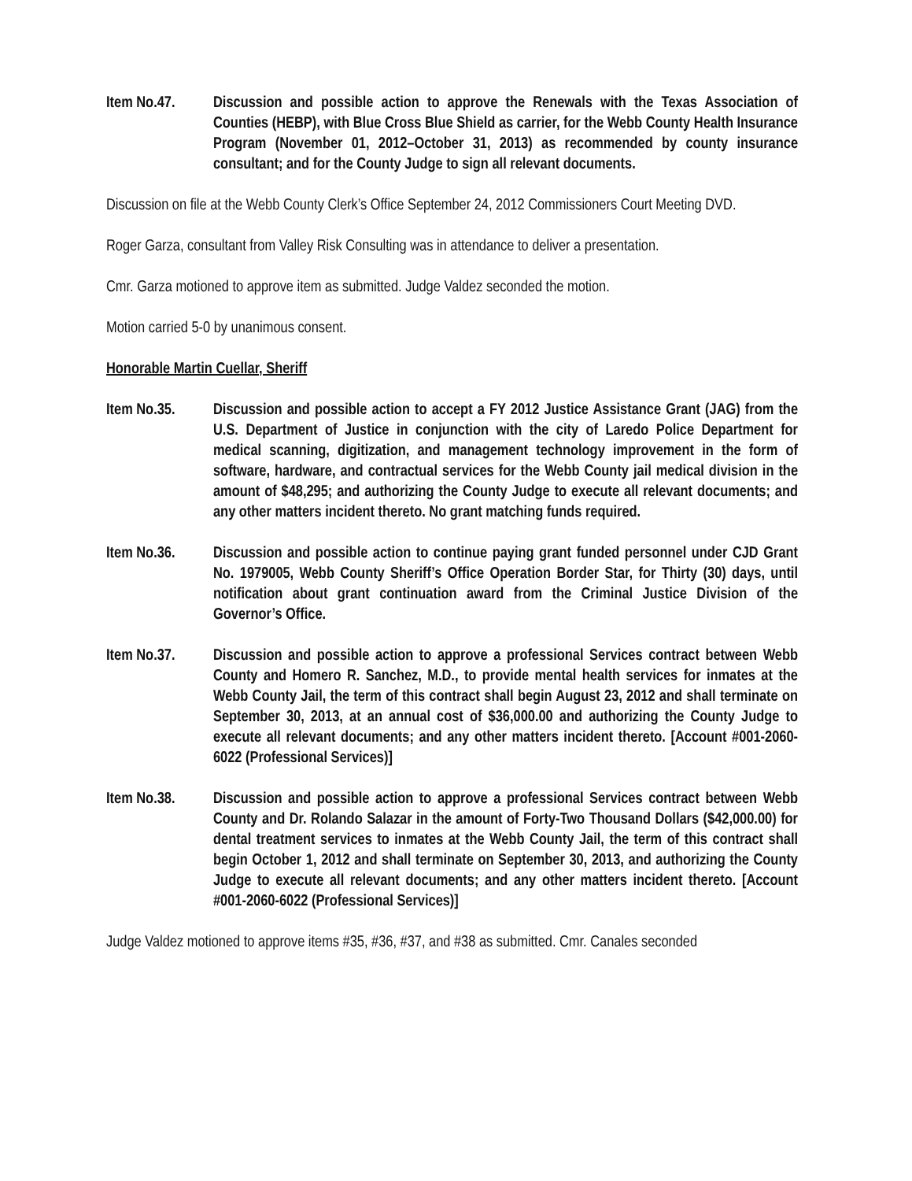Item No.47. Discussion and possible action to approve the Renewals with the Texas Association of Counties (HEBP), with Blue Cross Blue Shield as carrier, for the Webb County Health Insurance Program (November 01, 2012–October 31, 2013) as recommended by county insurance consultant; and for the County Judge to sign all relevant documents.
Discussion on file at the Webb County Clerk’s Office September 24, 2012 Commissioners Court Meeting DVD.
Roger Garza, consultant from Valley Risk Consulting was in attendance to deliver a presentation.
Cmr. Garza motioned to approve item as submitted. Judge Valdez seconded the motion.
Motion carried 5-0 by unanimous consent.
Honorable Martin Cuellar, Sheriff
Item No.35. Discussion and possible action to accept a FY 2012 Justice Assistance Grant (JAG) from the U.S. Department of Justice in conjunction with the city of Laredo Police Department for medical scanning, digitization, and management technology improvement in the form of software, hardware, and contractual services for the Webb County jail medical division in the amount of $48,295; and authorizing the County Judge to execute all relevant documents; and any other matters incident thereto. No grant matching funds required.
Item No.36. Discussion and possible action to continue paying grant funded personnel under CJD Grant No. 1979005, Webb County Sheriff’s Office Operation Border Star, for Thirty (30) days, until notification about grant continuation award from the Criminal Justice Division of the Governor’s Office.
Item No.37. Discussion and possible action to approve a professional Services contract between Webb County and Homero R. Sanchez, M.D., to provide mental health services for inmates at the Webb County Jail, the term of this contract shall begin August 23, 2012 and shall terminate on September 30, 2013, at an annual cost of $36,000.00 and authorizing the County Judge to execute all relevant documents; and any other matters incident thereto. [Account #001-2060-6022 (Professional Services)]
Item No.38. Discussion and possible action to approve a professional Services contract between Webb County and Dr. Rolando Salazar in the amount of Forty-Two Thousand Dollars ($42,000.00) for dental treatment services to inmates at the Webb County Jail, the term of this contract shall begin October 1, 2012 and shall terminate on September 30, 2013, and authorizing the County Judge to execute all relevant documents; and any other matters incident thereto. [Account #001-2060-6022 (Professional Services)]
Judge Valdez motioned to approve items #35, #36, #37, and #38 as submitted. Cmr. Canales seconded